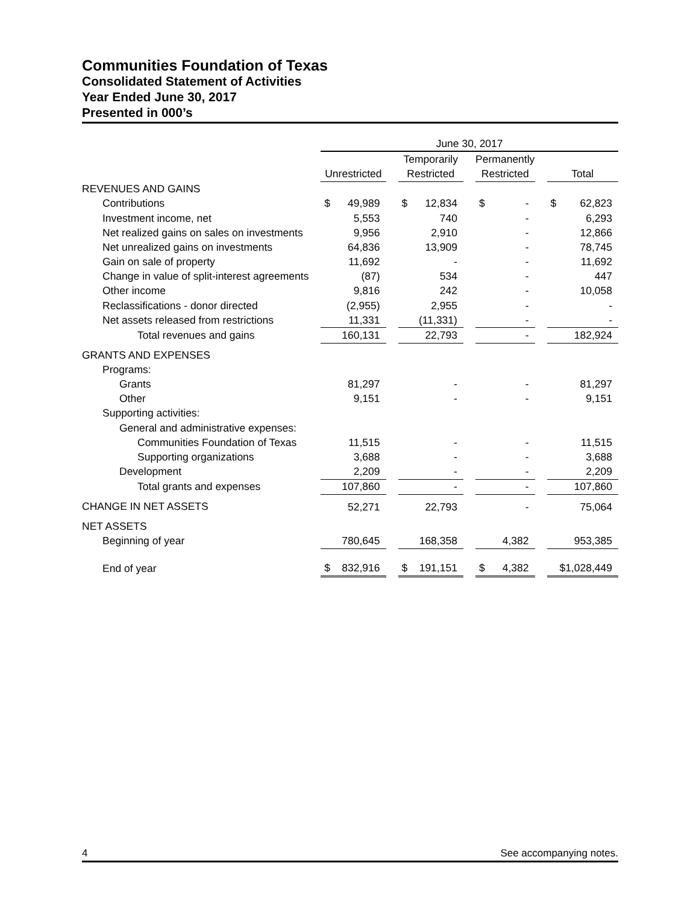Communities Foundation of Texas
Consolidated Statement of Activities
Year Ended June 30, 2017
Presented in 000’s
| | June 30, 2017 | | | | | | |
| | | | Temporarily | | Permanently | | |
| | Unrestricted | | Restricted | | Restricted | | Total |
| REVENUES AND GAINS | | | | | | | |
| Contributions | $ 49,989 | | $ 12,834 | | $ - | | $ 62,823 |
| Investment income, net | 5,553 | | 740 | | - | | 6,293 |
| Net realized gains on sales on investments | 9,956 | | 2,910 | | - | | 12,866 |
| Net unrealized gains on investments | 64,836 | | 13,909 | | - | | 78,745 |
| Gain on sale of property | 11,692 | | - | | - | | 11,692 |
| Change in value of split-interest agreements | (87) | | 534 | | - | | 447 |
| Other income | 9,816 | | 242 | | - | | 10,058 |
| Reclassifications - donor directed | (2,955) | | 2,955 | | - | | - |
| Net assets released from restrictions | 11,331 | | (11,331) | | - | | - |
| Total revenues and gains | 160,131 | | 22,793 | | - | | 182,924 |
| GRANTS AND EXPENSES | | | | | | | |
| Programs: | | | | | | | |
| Grants | 81,297 | | - | | - | | 81,297 |
| Other | 9,151 | | - | | - | | 9,151 |
| Supporting activities: | | | | | | | |
| General and administrative expenses: | | | | | | | |
| Communities Foundation of Texas | 11,515 | | - | | - | | 11,515 |
| Supporting organizations | 3,688 | | - | | - | | 3,688 |
| Development | 2,209 | | - | | - | | 2,209 |
| Total grants and expenses | 107,860 | | - | | - | | 107,860 |
| CHANGE IN NET ASSETS | 52,271 | | 22,793 | | - | | 75,064 |
| NET ASSETS | | | | | | | |
| Beginning of year | 780,645 | | 168,358 | | 4,382 | | 953,385 |
| End of year | $ 832,916 | | $ 191,151 | | $ 4,382 | | $1,028,449 |
4 See accompanying notes.